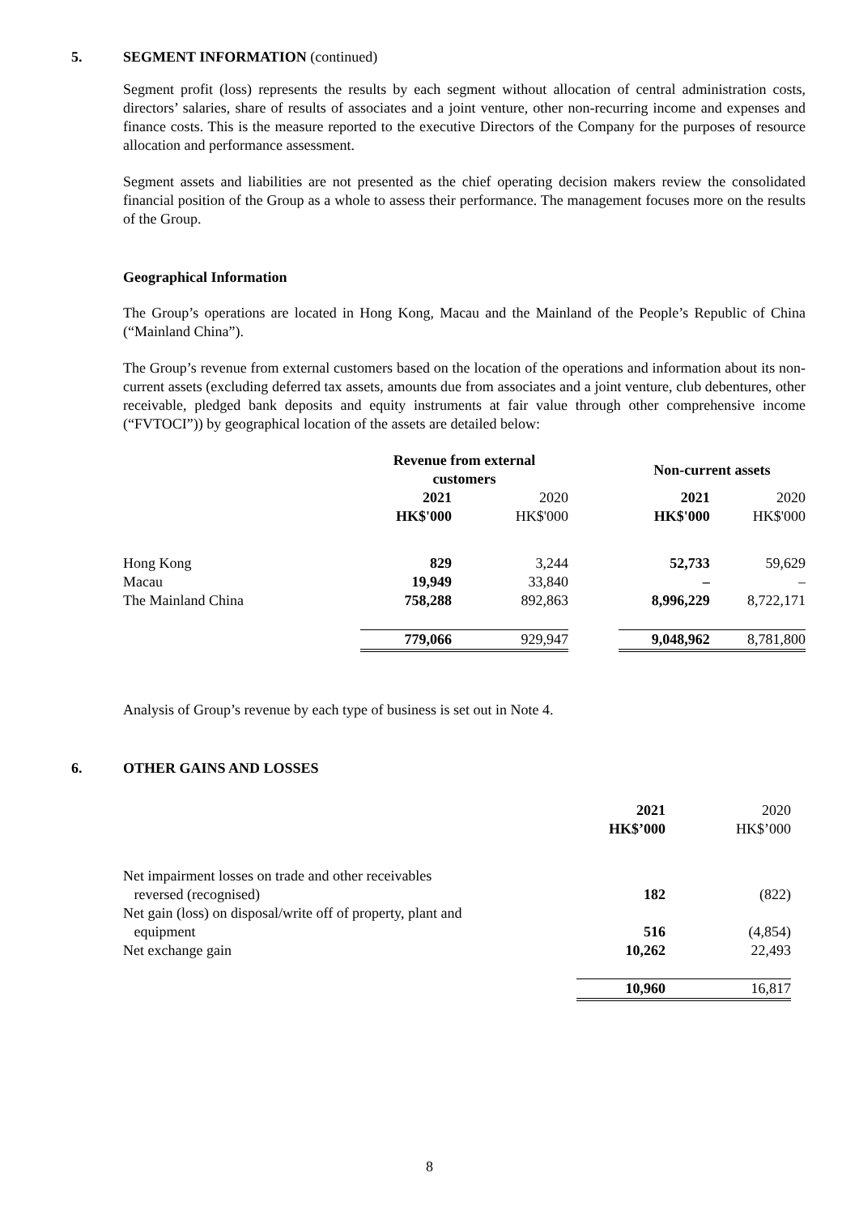5. SEGMENT INFORMATION (continued)
Segment profit (loss) represents the results by each segment without allocation of central administration costs, directors’ salaries, share of results of associates and a joint venture, other non-recurring income and expenses and finance costs. This is the measure reported to the executive Directors of the Company for the purposes of resource allocation and performance assessment.
Segment assets and liabilities are not presented as the chief operating decision makers review the consolidated financial position of the Group as a whole to assess their performance. The management focuses more on the results of the Group.
Geographical Information
The Group’s operations are located in Hong Kong, Macau and the Mainland of the People’s Republic of China (“Mainland China”).
The Group’s revenue from external customers based on the location of the operations and information about its non-current assets (excluding deferred tax assets, amounts due from associates and a joint venture, club debentures, other receivable, pledged bank deposits and equity instruments at fair value through other comprehensive income (“FVTOCI”)) by geographical location of the assets are detailed below:
| | Revenue from external customers | | | Non-current assets | |
| | 2021 | 2020 | | 2021 | 2020 |
| | HK$'000 | HK$'000 | | HK$'000 | HK$'000 |
| Hong Kong | 829 | 3,244 | | 52,733 | 59,629 |
| Macau | 19,949 | 33,840 | | – | – |
| The Mainland China | 758,288 | 892,863 | | 8,996,229 | 8,722,171 |
| | 779,066 | 929,947 | | 9,048,962 | 8,781,800 |
Analysis of Group’s revenue by each type of business is set out in Note 4.
6. OTHER GAINS AND LOSSES
| | 2021 | 2020 |
| | HK$’000 | HK$’000 |
| Net impairment losses on trade and other receivables reversed (recognised) | 182 | (822) |
| Net gain (loss) on disposal/write off of property, plant and equipment | 516 | (4,854) |
| Net exchange gain | 10,262 | 22,493 |
| | 10,960 | 16,817 |
8